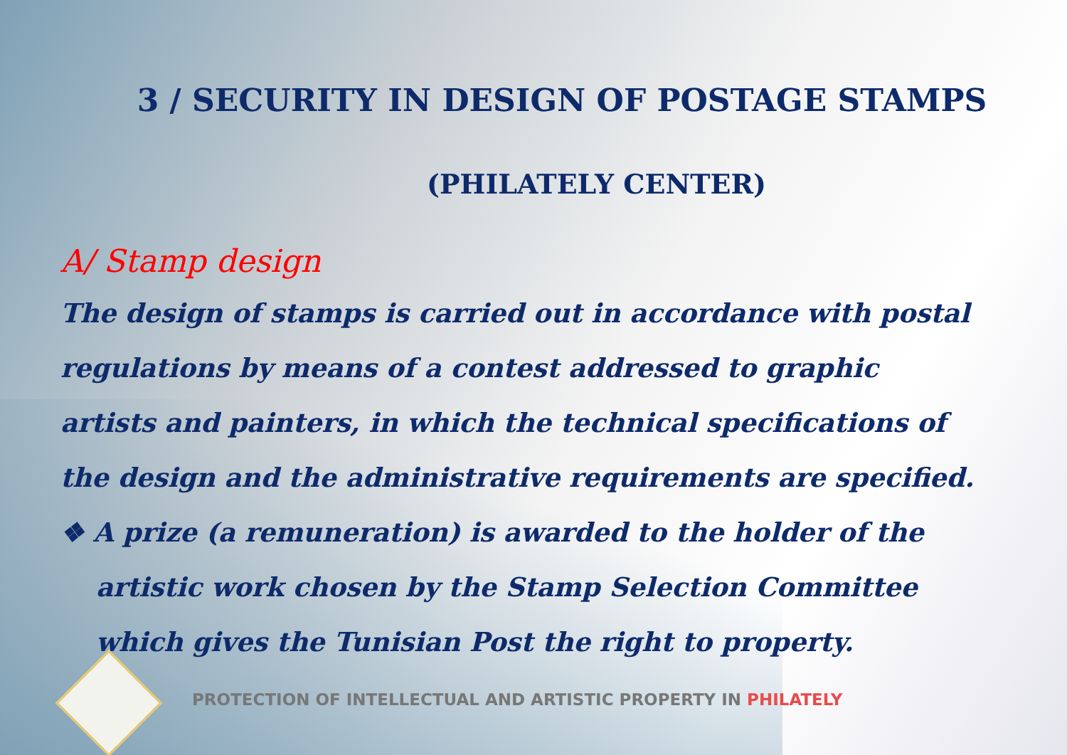3 / SECURITY IN DESIGN OF POSTAGE STAMPS
(PHILATELY CENTER)
A/ Stamp design
The design of stamps is carried out in accordance with postal regulations by means of a contest addressed to graphic artists and painters, in which the technical specifications of the design and the administrative requirements are specified.
❖ A prize (a remuneration) is awarded to the holder of the artistic work chosen by the Stamp Selection Committee which gives the Tunisian Post the right to property.
PROTECTION OF INTELLECTUAL AND ARTISTIC PROPERTY IN PHILATELY